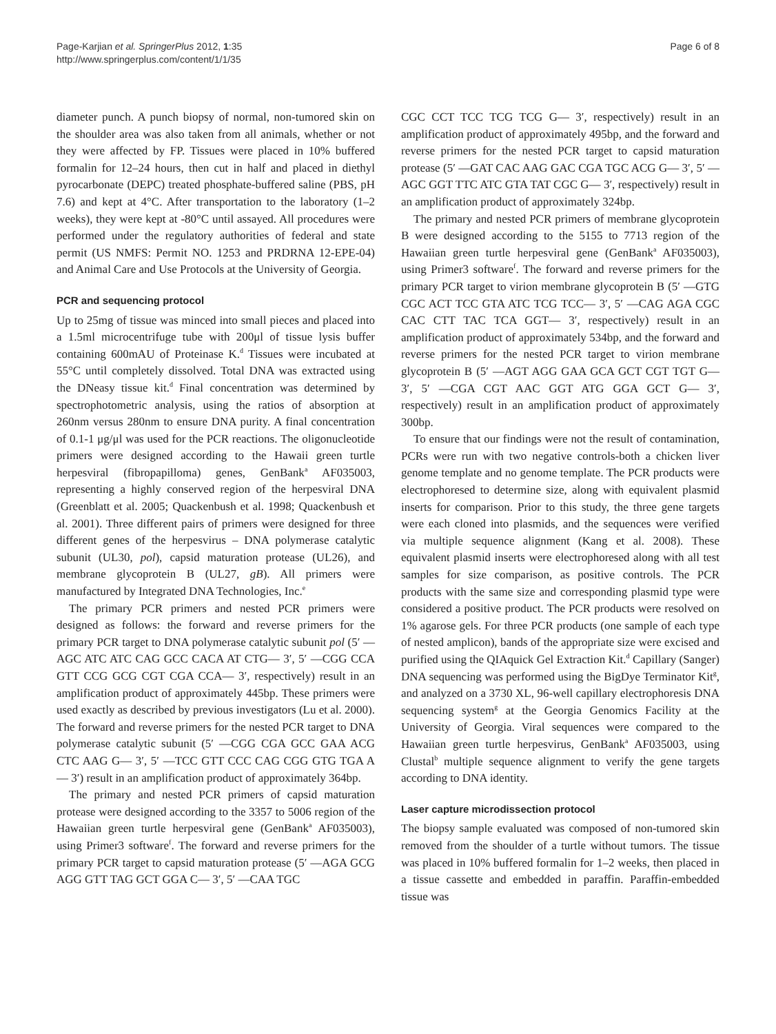Page-Karjian et al. SpringerPlus 2012, 1:35
http://www.springerplus.com/content/1/1/35
Page 6 of 8
diameter punch. A punch biopsy of normal, non-tumored skin on the shoulder area was also taken from all animals, whether or not they were affected by FP. Tissues were placed in 10% buffered formalin for 12–24 hours, then cut in half and placed in diethyl pyrocarbonate (DEPC) treated phosphate-buffered saline (PBS, pH 7.6) and kept at 4°C. After transportation to the laboratory (1–2 weeks), they were kept at -80°C until assayed. All procedures were performed under the regulatory authorities of federal and state permit (US NMFS: Permit NO. 1253 and PRDRNA 12-EPE-04) and Animal Care and Use Protocols at the University of Georgia.
PCR and sequencing protocol
Up to 25mg of tissue was minced into small pieces and placed into a 1.5ml microcentrifuge tube with 200μl of tissue lysis buffer containing 600mAU of Proteinase K.<sup>d</sup> Tissues were incubated at 55°C until completely dissolved. Total DNA was extracted using the DNeasy tissue kit.<sup>d</sup> Final concentration was determined by spectrophotometric analysis, using the ratios of absorption at 260nm versus 280nm to ensure DNA purity. A final concentration of 0.1-1 μg/μl was used for the PCR reactions. The oligonucleotide primers were designed according to the Hawaii green turtle herpesviral (fibropapilloma) genes, GenBank<sup>a</sup> AF035003, representing a highly conserved region of the herpesviral DNA (Greenblatt et al. 2005; Quackenbush et al. 1998; Quackenbush et al. 2001). Three different pairs of primers were designed for three different genes of the herpesvirus – DNA polymerase catalytic subunit (UL30, pol), capsid maturation protease (UL26), and membrane glycoprotein B (UL27, gB). All primers were manufactured by Integrated DNA Technologies, Inc.<sup>e</sup>
The primary PCR primers and nested PCR primers were designed as follows: the forward and reverse primers for the primary PCR target to DNA polymerase catalytic subunit pol (5′ —AGC ATC ATC CAG GCC CACA AT CTG— 3′, 5′ —CGG CCA GTT CCG GCG CGT CGA CCA— 3′, respectively) result in an amplification product of approximately 445bp. These primers were used exactly as described by previous investigators (Lu et al. 2000). The forward and reverse primers for the nested PCR target to DNA polymerase catalytic subunit (5′ —CGG CGA GCC GAA ACG CTC AAG G— 3′, 5′ —TCC GTT CCC CAG CGG GTG TGA A— 3′) result in an amplification product of approximately 364bp.
The primary and nested PCR primers of capsid maturation protease were designed according to the 3357 to 5006 region of the Hawaiian green turtle herpesviral gene (GenBank<sup>a</sup> AF035003), using Primer3 software<sup>f</sup>. The forward and reverse primers for the primary PCR target to capsid maturation protease (5′ —AGA GCG AGG GTT TAG GCT GGA C— 3′, 5′ —CAA TGC
CGC CCT TCC TCG TCG G— 3′, respectively) result in an amplification product of approximately 495bp, and the forward and reverse primers for the nested PCR target to capsid maturation protease (5′ —GAT CAC AAG GAC CGA TGC ACG G— 3′, 5′ —AGC GGT TTC ATC GTA TAT CGC G— 3′, respectively) result in an amplification product of approximately 324bp.
The primary and nested PCR primers of membrane glycoprotein B were designed according to the 5155 to 7713 region of the Hawaiian green turtle herpesviral gene (GenBank<sup>a</sup> AF035003), using Primer3 software<sup>f</sup>. The forward and reverse primers for the primary PCR target to virion membrane glycoprotein B (5′ —GTG CGC ACT TCC GTA ATC TCG TCC— 3′, 5′ —CAG AGA CGC CAC CTT TAC TCA GGT— 3′, respectively) result in an amplification product of approximately 534bp, and the forward and reverse primers for the nested PCR target to virion membrane glycoprotein B (5′ —AGT AGG GAA GCA GCT CGT TGT G— 3′, 5′ —CGA CGT AAC GGT ATG GGA GCT G— 3′, respectively) result in an amplification product of approximately 300bp.
To ensure that our findings were not the result of contamination, PCRs were run with two negative controls-both a chicken liver genome template and no genome template. The PCR products were electrophoresed to determine size, along with equivalent plasmid inserts for comparison. Prior to this study, the three gene targets were each cloned into plasmids, and the sequences were verified via multiple sequence alignment (Kang et al. 2008). These equivalent plasmid inserts were electrophoresed along with all test samples for size comparison, as positive controls. The PCR products with the same size and corresponding plasmid type were considered a positive product. The PCR products were resolved on 1% agarose gels. For three PCR products (one sample of each type of nested amplicon), bands of the appropriate size were excised and purified using the QIAquick Gel Extraction Kit.<sup>d</sup> Capillary (Sanger) DNA sequencing was performed using the BigDye Terminator Kit<sup>g</sup>, and analyzed on a 3730 XL, 96-well capillary electrophoresis DNA sequencing system<sup>g</sup> at the Georgia Genomics Facility at the University of Georgia. Viral sequences were compared to the Hawaiian green turtle herpesvirus, GenBank<sup>a</sup> AF035003, using Clustal<sup>b</sup> multiple sequence alignment to verify the gene targets according to DNA identity.
Laser capture microdissection protocol
The biopsy sample evaluated was composed of non-tumored skin removed from the shoulder of a turtle without tumors. The tissue was placed in 10% buffered formalin for 1–2 weeks, then placed in a tissue cassette and embedded in paraffin. Paraffin-embedded tissue was